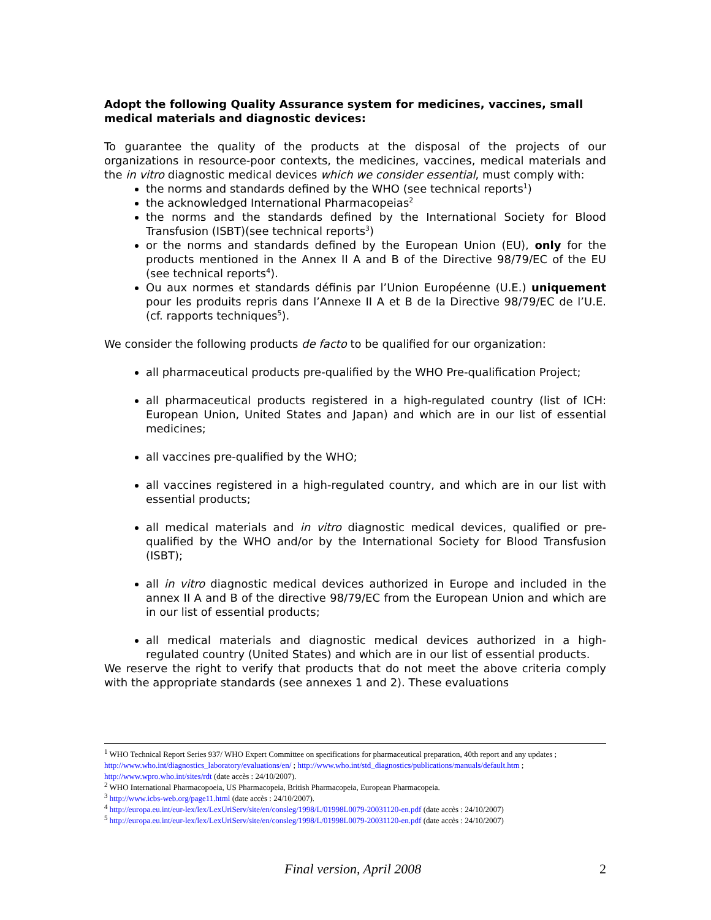Adopt the following Quality Assurance system for medicines, vaccines, small medical materials and diagnostic devices:
To guarantee the quality of the products at the disposal of the projects of our organizations in resource-poor contexts, the medicines, vaccines, medical materials and the in vitro diagnostic medical devices which we consider essential, must comply with:
the norms and standards defined by the WHO (see technical reports<sup>1</sup>)
the acknowledged International Pharmacopeias<sup>2</sup>
the norms and the standards defined by the International Society for Blood Transfusion (ISBT)(see technical reports<sup>3</sup>)
or the norms and standards defined by the European Union (EU), only for the products mentioned in the Annex II A and B of the Directive 98/79/EC of the EU (see technical reports<sup>4</sup>).
Ou aux normes et standards définis par l’Union Européenne (U.E.) uniquement pour les produits repris dans l’Annexe II A et B de la Directive 98/79/EC de l’U.E. (cf. rapports techniques<sup>5</sup>).
We consider the following products de facto to be qualified for our organization:
all pharmaceutical products pre-qualified by the WHO Pre-qualification Project;
all pharmaceutical products registered in a high-regulated country (list of ICH: European Union, United States and Japan) and which are in our list of essential medicines;
all vaccines pre-qualified by the WHO;
all vaccines registered in a high-regulated country, and which are in our list with essential products;
all medical materials and in vitro diagnostic medical devices, qualified or pre-qualified by the WHO and/or by the International Society for Blood Transfusion (ISBT);
all in vitro diagnostic medical devices authorized in Europe and included in the annex II A and B of the directive 98/79/EC from the European Union and which are in our list of essential products;
all medical materials and diagnostic medical devices authorized in a high-regulated country (United States) and which are in our list of essential products.
We reserve the right to verify that products that do not meet the above criteria comply with the appropriate standards (see annexes 1 and 2). These evaluations
<sup>1</sup> WHO Technical Report Series 937/ WHO Expert Committee on specifications for pharmaceutical preparation, 40th report and any updates ; http://www.who.int/diagnostics_laboratory/evaluations/en/ ; http://www.who.int/std_diagnostics/publications/manuals/default.htm ; http://www.wpro.who.int/sites/rdt (date accès : 24/10/2007).
<sup>2</sup> WHO International Pharmacopoeia, US Pharmacopeia, British Pharmacopeia, European Pharmacopeia.
<sup>3</sup> http://www.icbs-web.org/page11.html (date accès : 24/10/2007).
<sup>4</sup> http://europa.eu.int/eur-lex/lex/LexUriServ/site/en/consleg/1998/L/01998L0079-20031120-en.pdf (date accès : 24/10/2007)
<sup>5</sup> http://europa.eu.int/eur-lex/lex/LexUriServ/site/en/consleg/1998/L/01998L0079-20031120-en.pdf (date accès : 24/10/2007)
Final version, April 2008 2